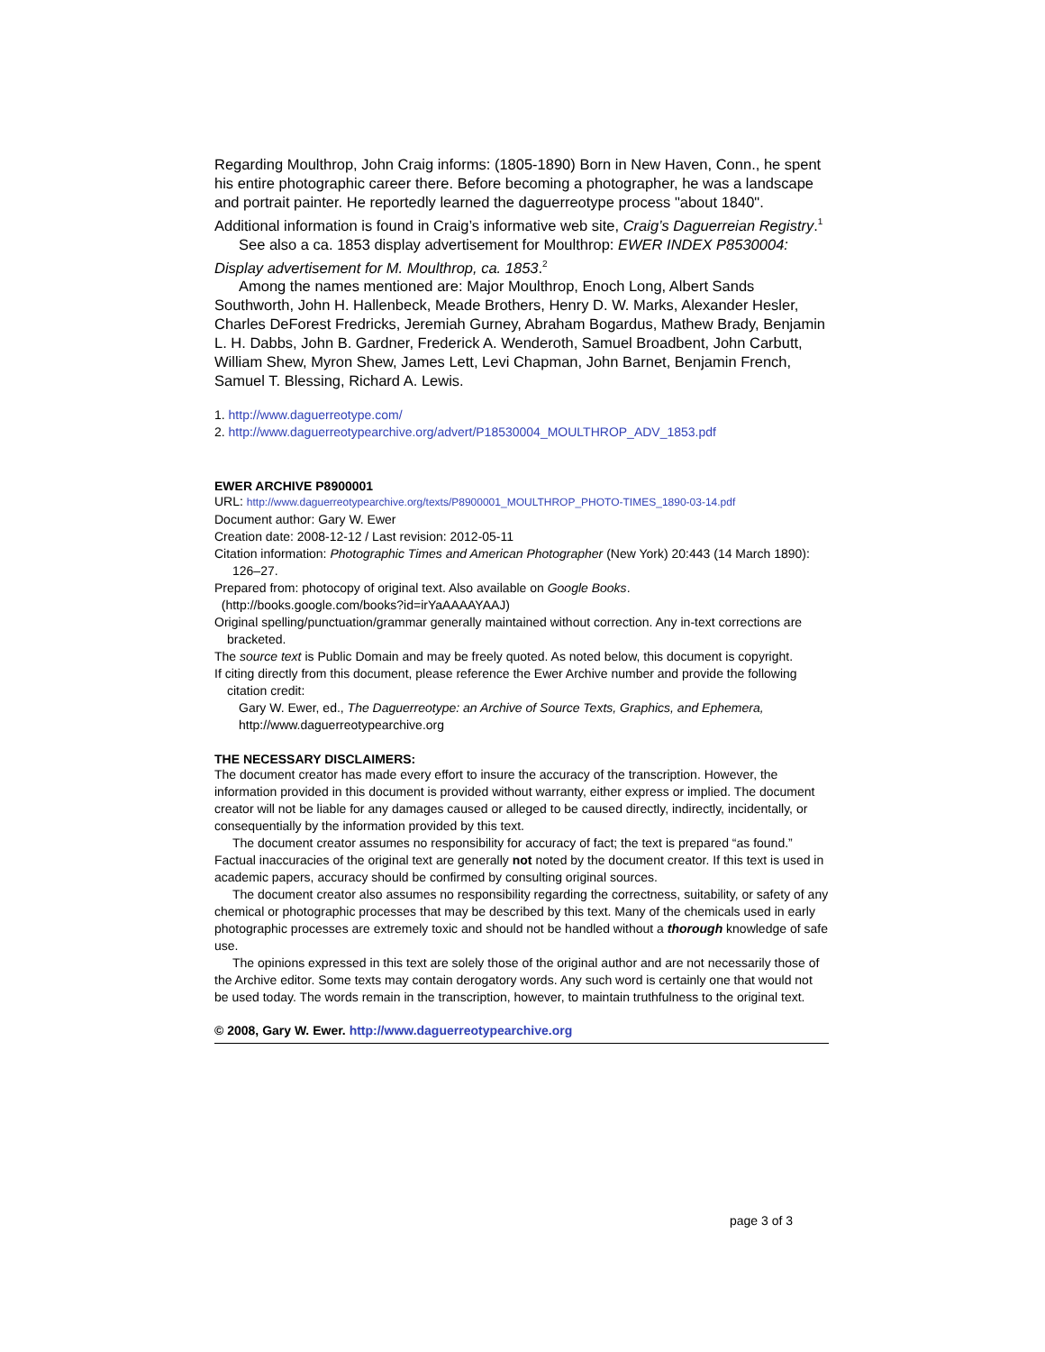Regarding Moulthrop, John Craig informs: (1805-1890) Born in New Haven, Conn., he spent his entire photographic career there. Before becoming a photographer, he was a landscape and portrait painter. He reportedly learned the daguerreotype process "about 1840". Additional information is found in Craig’s informative web site, Craig’s Daguerreian Registry.<sup>1</sup>
See also a ca. 1853 display advertisement for Moulthrop: EWER INDEX P8530004: Display advertisement for M. Moulthrop, ca. 1853.<sup>2</sup>
Among the names mentioned are: Major Moulthrop, Enoch Long, Albert Sands Southworth, John H. Hallenbeck, Meade Brothers, Henry D. W. Marks, Alexander Hesler, Charles DeForest Fredricks, Jeremiah Gurney, Abraham Bogardus, Mathew Brady, Benjamin L. H. Dabbs, John B. Gardner, Frederick A. Wenderoth, Samuel Broadbent, John Carbutt, William Shew, Myron Shew, James Lett, Levi Chapman, John Barnet, Benjamin French, Samuel T. Blessing, Richard A. Lewis.
1. http://www.daguerreotype.com/
2. http://www.daguerreotypearchive.org/advert/P18530004_MOULTHROP_ADV_1853.pdf
EWER ARCHIVE P8900001
URL: http://www.daguerreotypearchive.org/texts/P8900001_MOULTHROP_PHOTO-TIMES_1890-03-14.pdf
Document author: Gary W. Ewer
Creation date: 2008-12-12 / Last revision: 2012-05-11
Citation information: Photographic Times and American Photographer (New York) 20:443 (14 March 1890): 126–27.
Prepared from: photocopy of original text. Also available on Google Books.
(http://books.google.com/books?id=irYaAAAAYAAJ)
Original spelling/punctuation/grammar generally maintained without correction. Any in-text corrections are bracketed.
The source text is Public Domain and may be freely quoted. As noted below, this document is copyright.
If citing directly from this document, please reference the Ewer Archive number and provide the following citation credit:
Gary W. Ewer, ed., The Daguerreotype: an Archive of Source Texts, Graphics, and Ephemera, http://www.daguerreotypearchive.org
THE NECESSARY DISCLAIMERS:
The document creator has made every effort to insure the accuracy of the transcription. However, the information provided in this document is provided without warranty, either express or implied. The document creator will not be liable for any damages caused or alleged to be caused directly, indirectly, incidentally, or consequentially by the information provided by this text.
The document creator assumes no responsibility for accuracy of fact; the text is prepared “as found.” Factual inaccuracies of the original text are generally not noted by the document creator. If this text is used in academic papers, accuracy should be confirmed by consulting original sources.
The document creator also assumes no responsibility regarding the correctness, suitability, or safety of any chemical or photographic processes that may be described by this text. Many of the chemicals used in early photographic processes are extremely toxic and should not be handled without a thorough knowledge of safe use.
The opinions expressed in this text are solely those of the original author and are not necessarily those of the Archive editor. Some texts may contain derogatory words. Any such word is certainly one that would not be used today. The words remain in the transcription, however, to maintain truthfulness to the original text.
© 2008, Gary W. Ewer. http://www.daguerreotypearchive.org
page 3 of 3